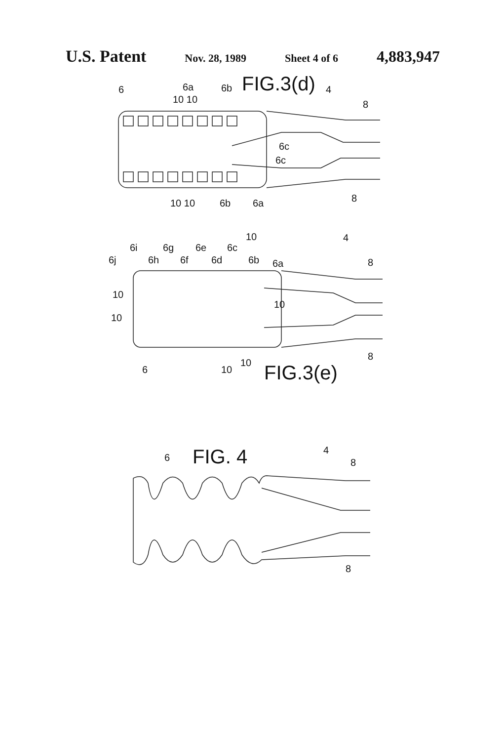U.S. Patent Nov. 28, 1989 Sheet 4 of 6 4,883,947
FIG.3(d)
6
6a
6b
10 10
4
8
6c
6c
10 10
6b
6a
8
6j
6i
6h
6g
6f
6e
6d
6c
10
6b
6a
4
8
10
10
10
8
6
10
10
FIG.3(e)
FIG. 4
6
4
8
8